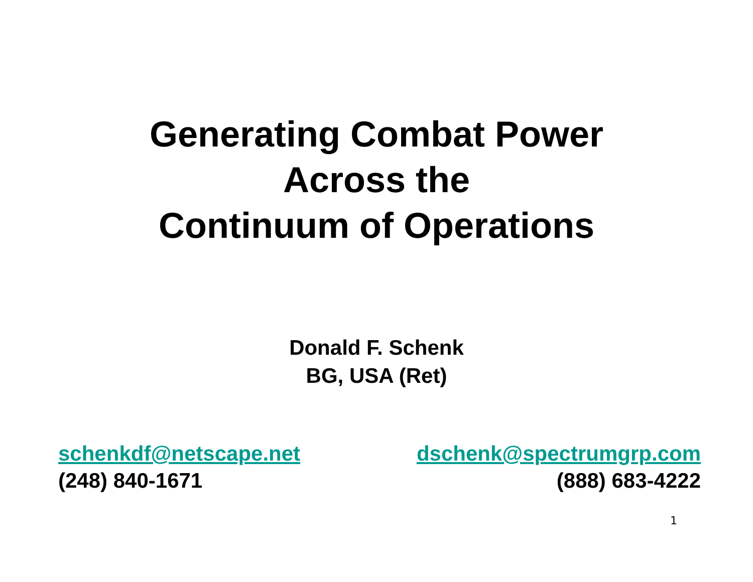Generating Combat Power
Across the
Continuum of Operations
Donald F. Schenk
BG, USA (Ret)
schenkdf@netscape.net
(248) 840-1671
dschenk@spectrumgrp.com
(888) 683-4222
1